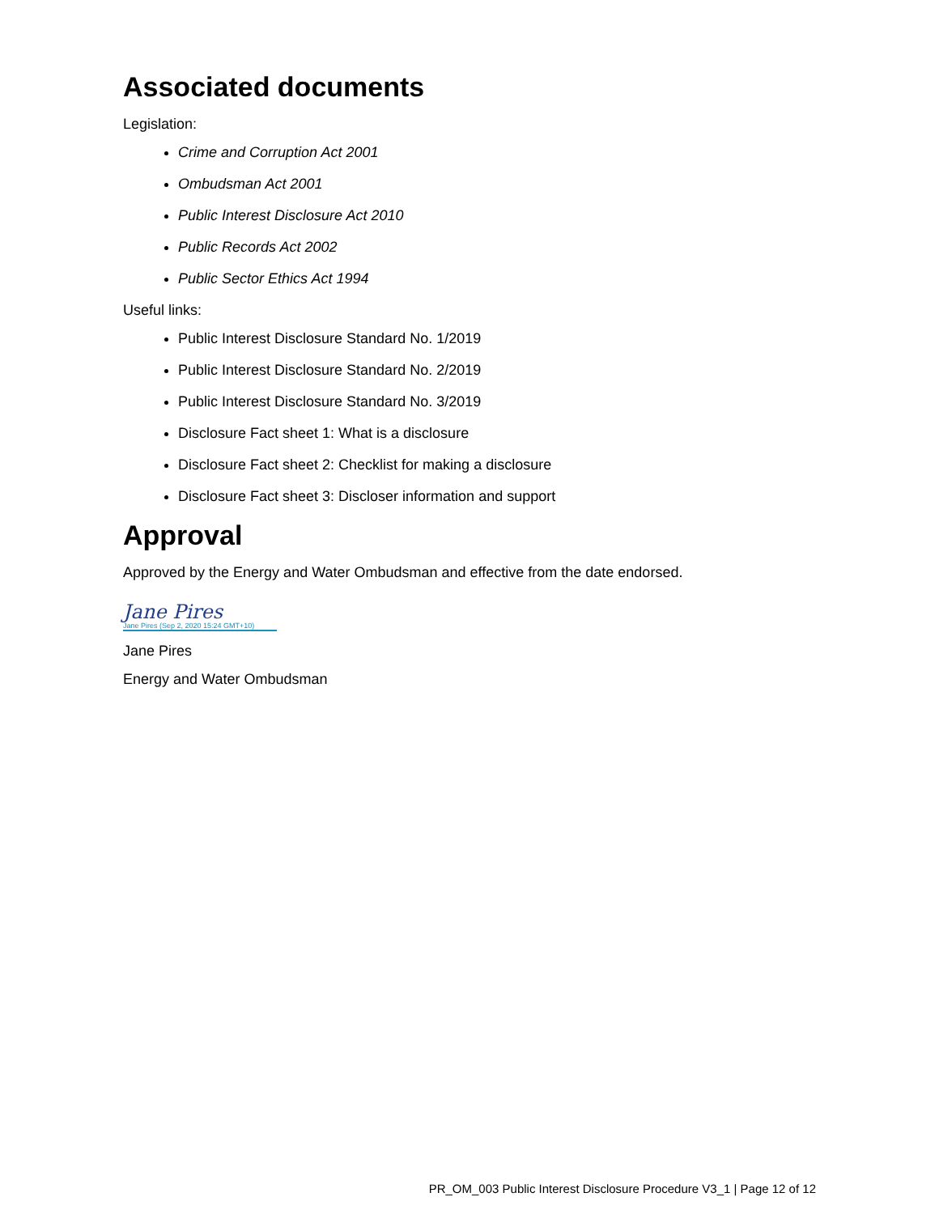Associated documents
Legislation:
Crime and Corruption Act 2001
Ombudsman Act 2001
Public Interest Disclosure Act 2010
Public Records Act 2002
Public Sector Ethics Act 1994
Useful links:
Public Interest Disclosure Standard No. 1/2019
Public Interest Disclosure Standard No. 2/2019
Public Interest Disclosure Standard No. 3/2019
Disclosure Fact sheet 1: What is a disclosure
Disclosure Fact sheet 2: Checklist for making a disclosure
Disclosure Fact sheet 3: Discloser information and support
Approval
Approved by the Energy and Water Ombudsman and effective from the date endorsed.
Jane Pires
Jane Pires (Sep 2, 2020 15:24 GMT+10)
Jane Pires
Energy and Water Ombudsman
PR_OM_003 Public Interest Disclosure Procedure V3_1 | Page 12 of 12